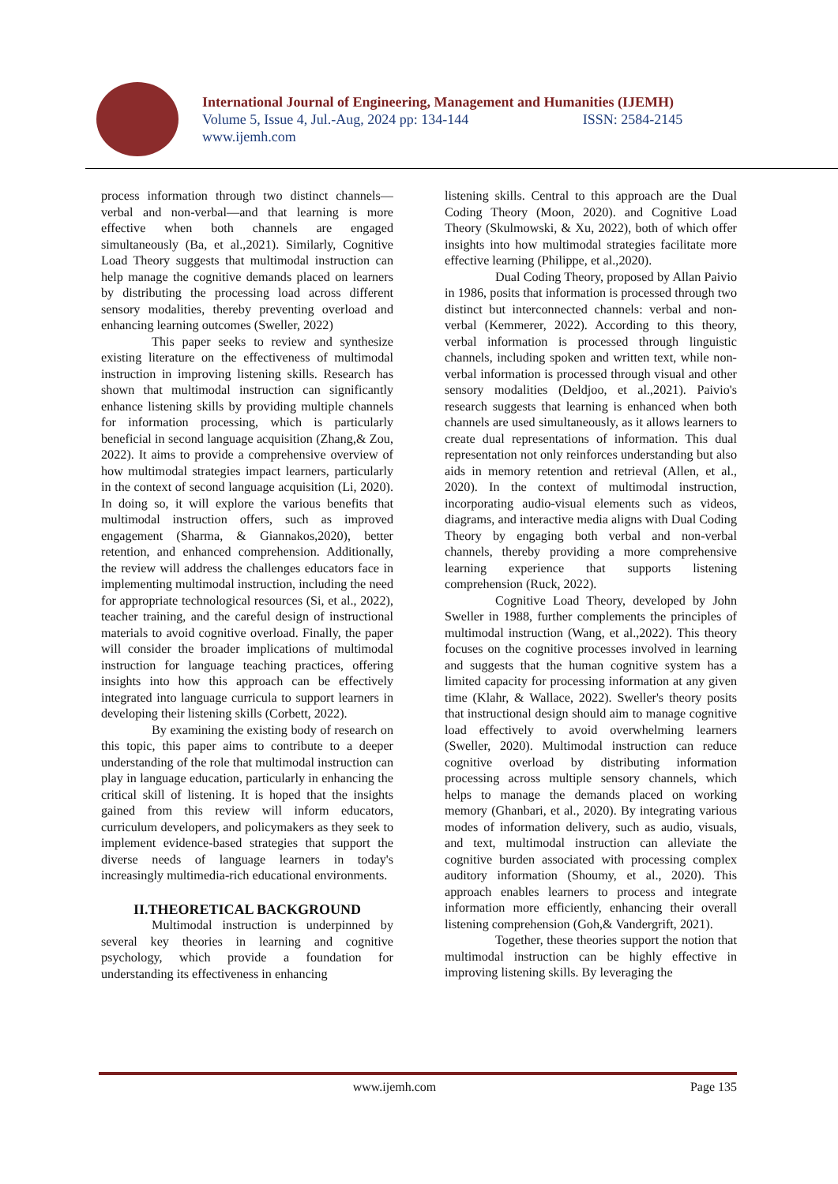International Journal of Engineering, Management and Humanities (IJEMH)
Volume 5, Issue 4, Jul.-Aug, 2024 pp: 134-144 ISSN: 2584-2145
www.ijemh.com
process information through two distinct channels—verbal and non-verbal—and that learning is more effective when both channels are engaged simultaneously (Ba, et al.,2021). Similarly, Cognitive Load Theory suggests that multimodal instruction can help manage the cognitive demands placed on learners by distributing the processing load across different sensory modalities, thereby preventing overload and enhancing learning outcomes (Sweller, 2022)
This paper seeks to review and synthesize existing literature on the effectiveness of multimodal instruction in improving listening skills. Research has shown that multimodal instruction can significantly enhance listening skills by providing multiple channels for information processing, which is particularly beneficial in second language acquisition (Zhang,& Zou, 2022). It aims to provide a comprehensive overview of how multimodal strategies impact learners, particularly in the context of second language acquisition (Li, 2020). In doing so, it will explore the various benefits that multimodal instruction offers, such as improved engagement (Sharma, & Giannakos,2020), better retention, and enhanced comprehension. Additionally, the review will address the challenges educators face in implementing multimodal instruction, including the need for appropriate technological resources (Si, et al., 2022), teacher training, and the careful design of instructional materials to avoid cognitive overload. Finally, the paper will consider the broader implications of multimodal instruction for language teaching practices, offering insights into how this approach can be effectively integrated into language curricula to support learners in developing their listening skills (Corbett, 2022).
By examining the existing body of research on this topic, this paper aims to contribute to a deeper understanding of the role that multimodal instruction can play in language education, particularly in enhancing the critical skill of listening. It is hoped that the insights gained from this review will inform educators, curriculum developers, and policymakers as they seek to implement evidence-based strategies that support the diverse needs of language learners in today's increasingly multimedia-rich educational environments.
II.THEORETICAL BACKGROUND
Multimodal instruction is underpinned by several key theories in learning and cognitive psychology, which provide a foundation for understanding its effectiveness in enhancing
listening skills. Central to this approach are the Dual Coding Theory (Moon, 2020). and Cognitive Load Theory (Skulmowski, & Xu, 2022), both of which offer insights into how multimodal strategies facilitate more effective learning (Philippe, et al.,2020).
Dual Coding Theory, proposed by Allan Paivio in 1986, posits that information is processed through two distinct but interconnected channels: verbal and non-verbal (Kemmerer, 2022). According to this theory, verbal information is processed through linguistic channels, including spoken and written text, while non-verbal information is processed through visual and other sensory modalities (Deldjoo, et al.,2021). Paivio's research suggests that learning is enhanced when both channels are used simultaneously, as it allows learners to create dual representations of information. This dual representation not only reinforces understanding but also aids in memory retention and retrieval (Allen, et al., 2020). In the context of multimodal instruction, incorporating audio-visual elements such as videos, diagrams, and interactive media aligns with Dual Coding Theory by engaging both verbal and non-verbal channels, thereby providing a more comprehensive learning experience that supports listening comprehension (Ruck, 2022).
Cognitive Load Theory, developed by John Sweller in 1988, further complements the principles of multimodal instruction (Wang, et al.,2022). This theory focuses on the cognitive processes involved in learning and suggests that the human cognitive system has a limited capacity for processing information at any given time (Klahr, & Wallace, 2022). Sweller's theory posits that instructional design should aim to manage cognitive load effectively to avoid overwhelming learners (Sweller, 2020). Multimodal instruction can reduce cognitive overload by distributing information processing across multiple sensory channels, which helps to manage the demands placed on working memory (Ghanbari, et al., 2020). By integrating various modes of information delivery, such as audio, visuals, and text, multimodal instruction can alleviate the cognitive burden associated with processing complex auditory information (Shoumy, et al., 2020). This approach enables learners to process and integrate information more efficiently, enhancing their overall listening comprehension (Goh,& Vandergrift, 2021).
Together, these theories support the notion that multimodal instruction can be highly effective in improving listening skills. By leveraging the
www.ijemh.com Page 135